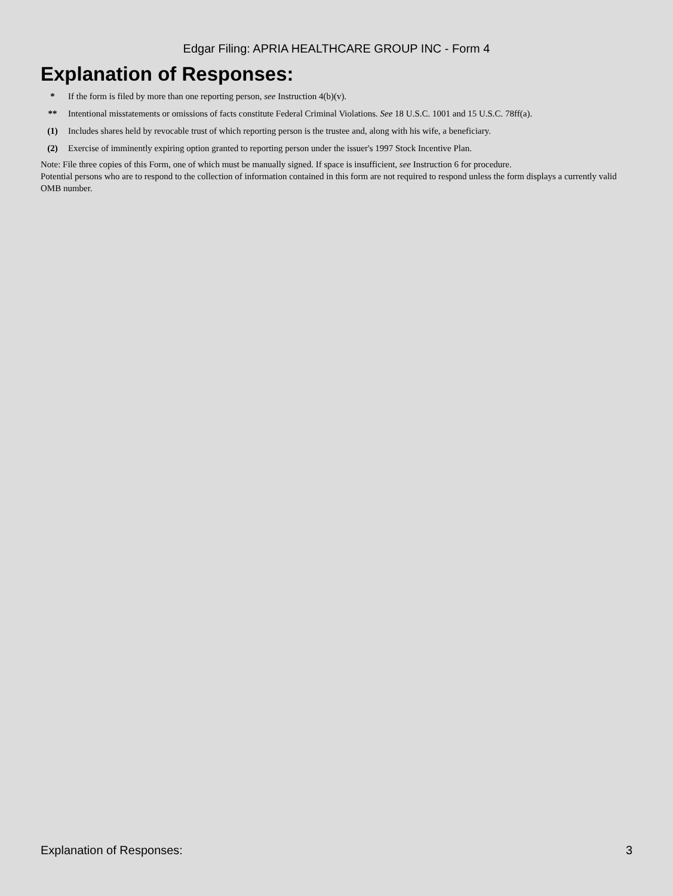Edgar Filing: APRIA HEALTHCARE GROUP INC - Form 4
Explanation of Responses:
| * | If the form is filed by more than one reporting person, see Instruction 4(b)(v). |
| ** | Intentional misstatements or omissions of facts constitute Federal Criminal Violations. See 18 U.S.C. 1001 and 15 U.S.C. 78ff(a). |
| (1) | Includes shares held by revocable trust of which reporting person is the trustee and, along with his wife, a beneficiary. |
| (2) | Exercise of imminently expiring option granted to reporting person under the issuer's 1997 Stock Incentive Plan. |
Note: File three copies of this Form, one of which must be manually signed. If space is insufficient, see Instruction 6 for procedure.
Potential persons who are to respond to the collection of information contained in this form are not required to respond unless the form displays a currently valid OMB number.
Explanation of Responses: 3